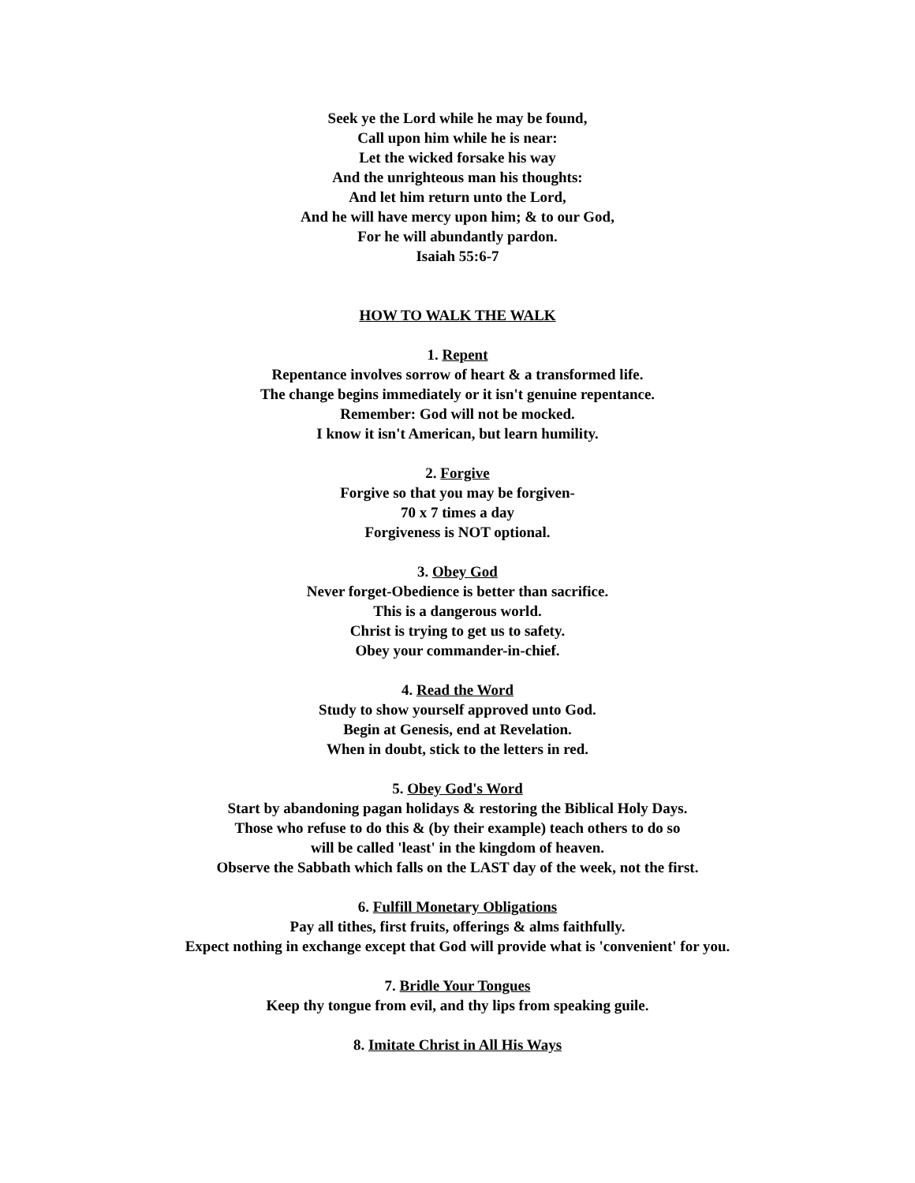Seek ye the Lord while he may be found,
Call upon him while he is near:
Let the wicked forsake his way
And the unrighteous man his thoughts:
And let him return unto the Lord,
And he will have mercy upon him; & to our God,
For he will abundantly pardon.
Isaiah 55:6-7
HOW TO WALK THE WALK
1. Repent
Repentance involves sorrow of heart & a transformed life.
The change begins immediately or it isn't genuine repentance.
Remember: God will not be mocked.
I know it isn't American, but learn humility.
2. Forgive
Forgive so that you may be forgiven-
70 x 7 times a day
Forgiveness is NOT optional.
3. Obey God
Never forget-Obedience is better than sacrifice.
This is a dangerous world.
Christ is trying to get us to safety.
Obey your commander-in-chief.
4. Read the Word
Study to show yourself approved unto God.
Begin at Genesis, end at Revelation.
When in doubt, stick to the letters in red.
5. Obey God's Word
Start by abandoning pagan holidays & restoring the Biblical Holy Days.
Those who refuse to do this & (by their example) teach others to do so
will be called 'least' in the kingdom of heaven.
Observe the Sabbath which falls on the LAST day of the week, not the first.
6. Fulfill Monetary Obligations
Pay all tithes, first fruits, offerings & alms faithfully.
Expect nothing in exchange except that God will provide what is 'convenient' for you.
7. Bridle Your Tongues
Keep thy tongue from evil, and thy lips from speaking guile.
8. Imitate Christ in All His Ways